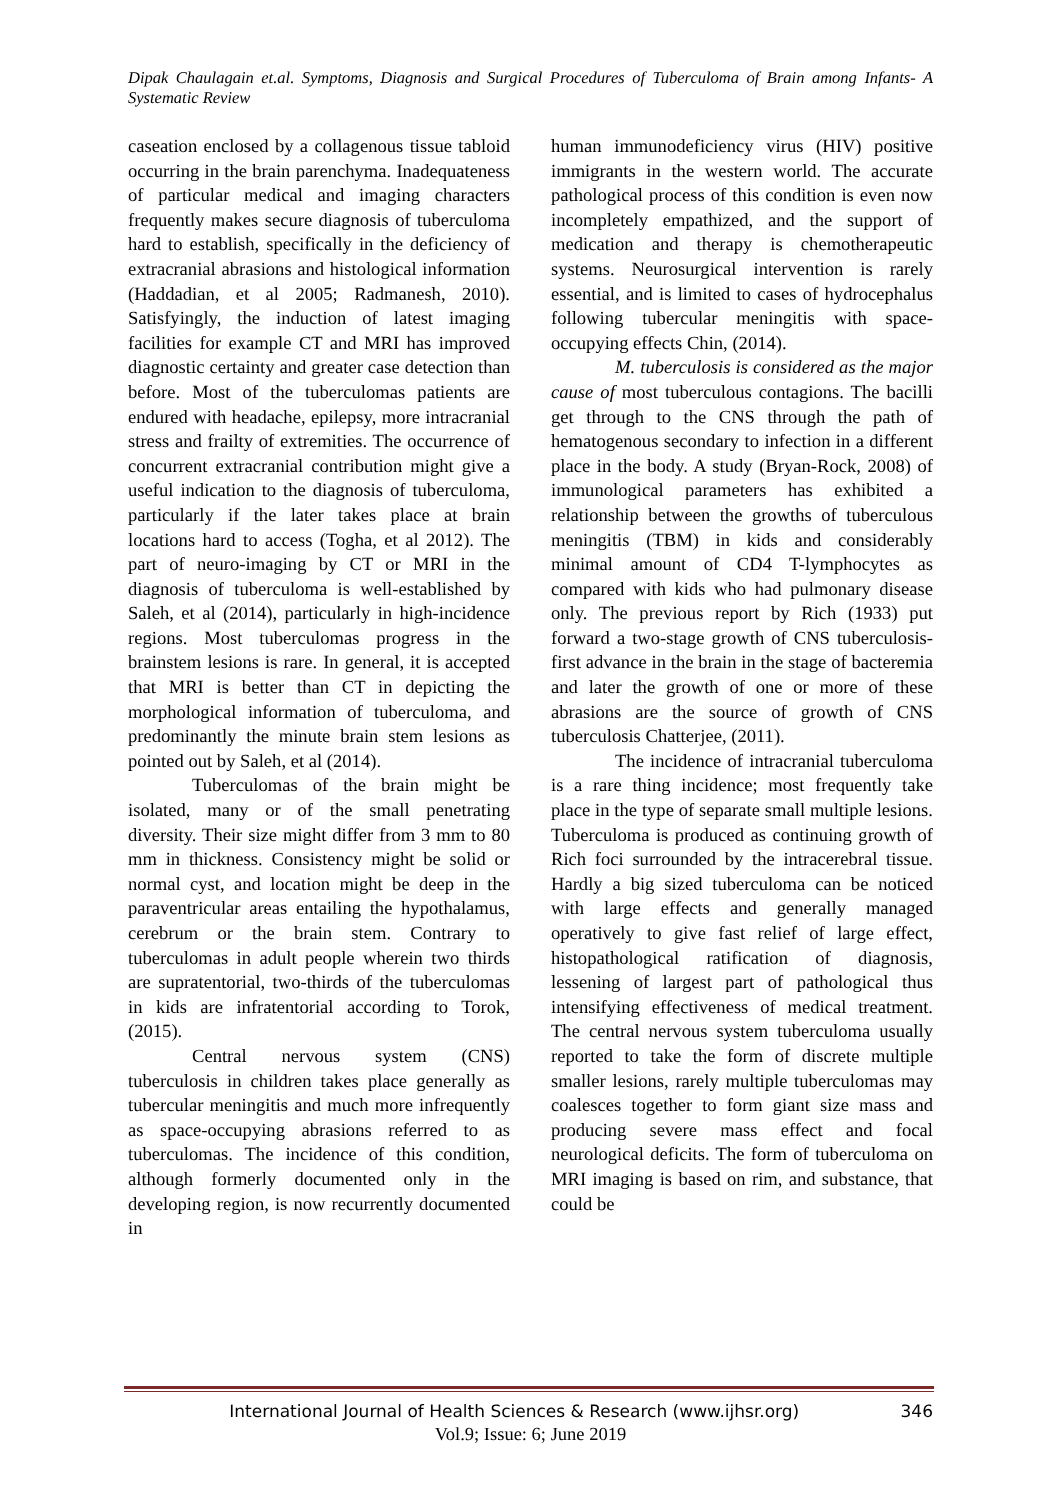Dipak Chaulagain et.al. Symptoms, Diagnosis and Surgical Procedures of Tuberculoma of Brain among Infants- A Systematic Review
caseation enclosed by a collagenous tissue tabloid occurring in the brain parenchyma. Inadequateness of particular medical and imaging characters frequently makes secure diagnosis of tuberculoma hard to establish, specifically in the deficiency of extracranial abrasions and histological information (Haddadian, et al 2005; Radmanesh, 2010). Satisfyingly, the induction of latest imaging facilities for example CT and MRI has improved diagnostic certainty and greater case detection than before. Most of the tuberculomas patients are endured with headache, epilepsy, more intracranial stress and frailty of extremities. The occurrence of concurrent extracranial contribution might give a useful indication to the diagnosis of tuberculoma, particularly if the later takes place at brain locations hard to access (Togha, et al 2012). The part of neuro-imaging by CT or MRI in the diagnosis of tuberculoma is well-established by Saleh, et al (2014), particularly in high-incidence regions. Most tuberculomas progress in the brainstem lesions is rare. In general, it is accepted that MRI is better than CT in depicting the morphological information of tuberculoma, and predominantly the minute brain stem lesions as pointed out by Saleh, et al (2014).
Tuberculomas of the brain might be isolated, many or of the small penetrating diversity. Their size might differ from 3 mm to 80 mm in thickness. Consistency might be solid or normal cyst, and location might be deep in the paraventricular areas entailing the hypothalamus, cerebrum or the brain stem. Contrary to tuberculomas in adult people wherein two thirds are supratentorial, two-thirds of the tuberculomas in kids are infratentorial according to Torok, (2015).
Central nervous system (CNS) tuberculosis in children takes place generally as tubercular meningitis and much more infrequently as space-occupying abrasions referred to as tuberculomas. The incidence of this condition, although formerly documented only in the developing region, is now recurrently documented in
human immunodeficiency virus (HIV) positive immigrants in the western world. The accurate pathological process of this condition is even now incompletely empathized, and the support of medication and therapy is chemotherapeutic systems. Neurosurgical intervention is rarely essential, and is limited to cases of hydrocephalus following tubercular meningitis with space-occupying effects Chin, (2014).
M. tuberculosis is considered as the major cause of most tuberculous contagions. The bacilli get through to the CNS through the path of hematogenous secondary to infection in a different place in the body. A study (Bryan-Rock, 2008) of immunological parameters has exhibited a relationship between the growths of tuberculous meningitis (TBM) in kids and considerably minimal amount of CD4 T-lymphocytes as compared with kids who had pulmonary disease only. The previous report by Rich (1933) put forward a two-stage growth of CNS tuberculosis-first advance in the brain in the stage of bacteremia and later the growth of one or more of these abrasions are the source of growth of CNS tuberculosis Chatterjee, (2011).
The incidence of intracranial tuberculoma is a rare thing incidence; most frequently take place in the type of separate small multiple lesions. Tuberculoma is produced as continuing growth of Rich foci surrounded by the intracerebral tissue. Hardly a big sized tuberculoma can be noticed with large effects and generally managed operatively to give fast relief of large effect, histopathological ratification of diagnosis, lessening of largest part of pathological thus intensifying effectiveness of medical treatment. The central nervous system tuberculoma usually reported to take the form of discrete multiple smaller lesions, rarely multiple tuberculomas may coalesces together to form giant size mass and producing severe mass effect and focal neurological deficits. The form of tuberculoma on MRI imaging is based on rim, and substance, that could be
346 International Journal of Health Sciences & Research (www.ijhsr.org)
Vol.9; Issue: 6; June 2019